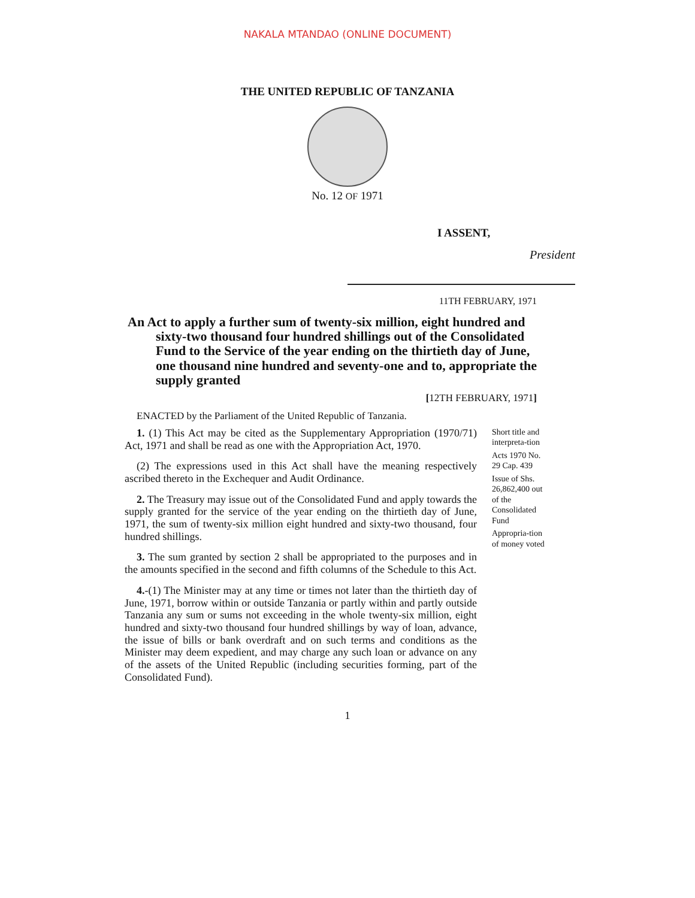NAKALA MTANDAO (ONLINE DOCUMENT)
THE UNITED REPUBLIC OF TANZANIA
No. 12 OF 1971
I ASSENT,
President
11TH FEBRUARY, 1971
An Act to apply a further sum of twenty-six million, eight hundred and sixty-two thousand four hundred shillings out of the Consolidated Fund to the Service of the year ending on the thirtieth day of June, one thousand nine hundred and seventy-one and to, appropriate the supply granted
[12TH FEBRUARY, 1971]
ENACTED by the Parliament of the United Republic of Tanzania.
1. (1) This Act may be cited as the Supplementary Appropriation (1970/71) Act, 1971 and shall be read as one with the Appropriation Act, 1970.
(2) The expressions used in this Act shall have the meaning respectively ascribed thereto in the Exchequer and Audit Ordinance.
2. The Treasury may issue out of the Consolidated Fund and apply towards the supply granted for the service of the year ending on the thirtieth day of June, 1971, the sum of twenty-six million eight hundred and sixty-two thousand, four hundred shillings.
3. The sum granted by section 2 shall be appropriated to the purposes and in the amounts specified in the second and fifth columns of the Schedule to this Act.
4.-(1) The Minister may at any time or times not later than the thirtieth day of June, 1971, borrow within or outside Tanzania or partly within and partly outside Tanzania any sum or sums not exceeding in the whole twenty-six million, eight hundred and sixty-two thousand four hundred shillings by way of loan, advance, the issue of bills or bank overdraft and on such terms and conditions as the Minister may deem expedient, and may charge any such loan or advance on any of the assets of the United Republic (including securities forming, part of the Consolidated Fund).
Short title and interpreta-tion
Acts 1970 No. 29 Cap. 439
Issue of Shs. 26,862,400 out of the Consolidated Fund
Appropria-tion of money voted
1